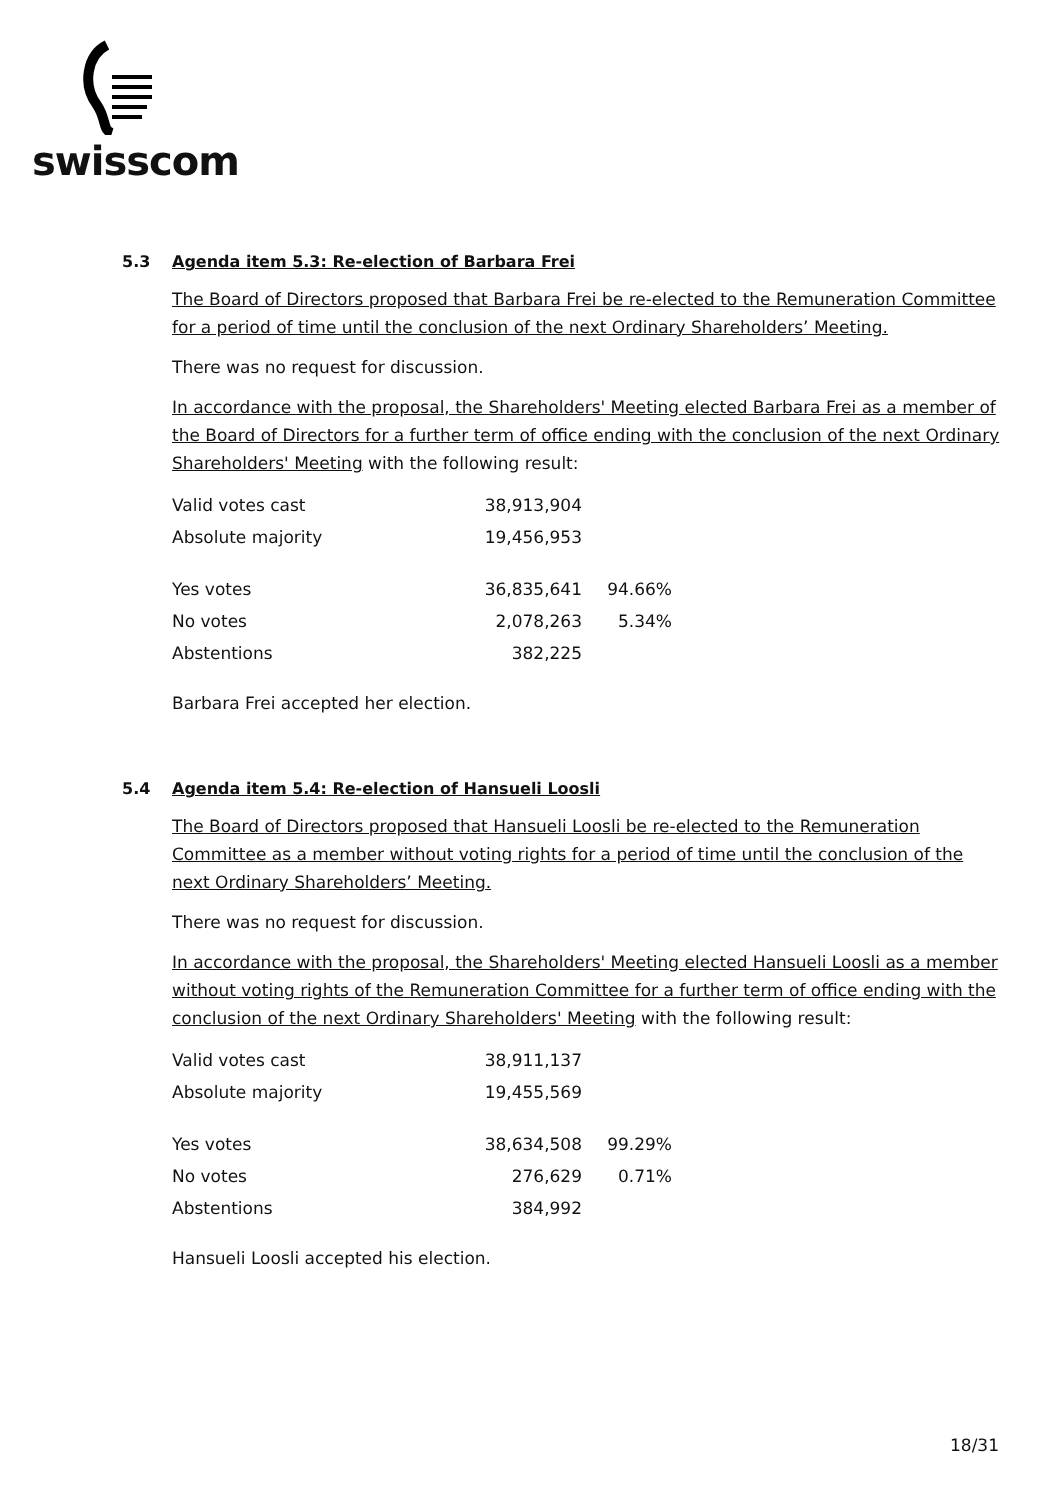swisscom
5.3 Agenda item 5.3: Re-election of Barbara Frei
The Board of Directors proposed that Barbara Frei be re-elected to the Remuneration Committee for a period of time until the conclusion of the next Ordinary Shareholders’ Meeting.
There was no request for discussion.
In accordance with the proposal, the Shareholders' Meeting elected Barbara Frei as a member of the Board of Directors for a further term of office ending with the conclusion of the next Ordinary Shareholders' Meeting with the following result:
| Valid votes cast | 38,913,904 | |
| Absolute majority | 19,456,953 | |
| Yes votes | 36,835,641 | 94.66% |
| No votes | 2,078,263 | 5.34% |
| Abstentions | 382,225 | |
Barbara Frei accepted her election.
5.4 Agenda item 5.4: Re-election of Hansueli Loosli
The Board of Directors proposed that Hansueli Loosli be re-elected to the Remuneration Committee as a member without voting rights for a period of time until the conclusion of the next Ordinary Shareholders’ Meeting.
There was no request for discussion.
In accordance with the proposal, the Shareholders' Meeting elected Hansueli Loosli as a member without voting rights of the Remuneration Committee for a further term of office ending with the conclusion of the next Ordinary Shareholders' Meeting with the following result:
| Valid votes cast | 38,911,137 | |
| Absolute majority | 19,455,569 | |
| Yes votes | 38,634,508 | 99.29% |
| No votes | 276,629 | 0.71% |
| Abstentions | 384,992 | |
Hansueli Loosli accepted his election.
18/31